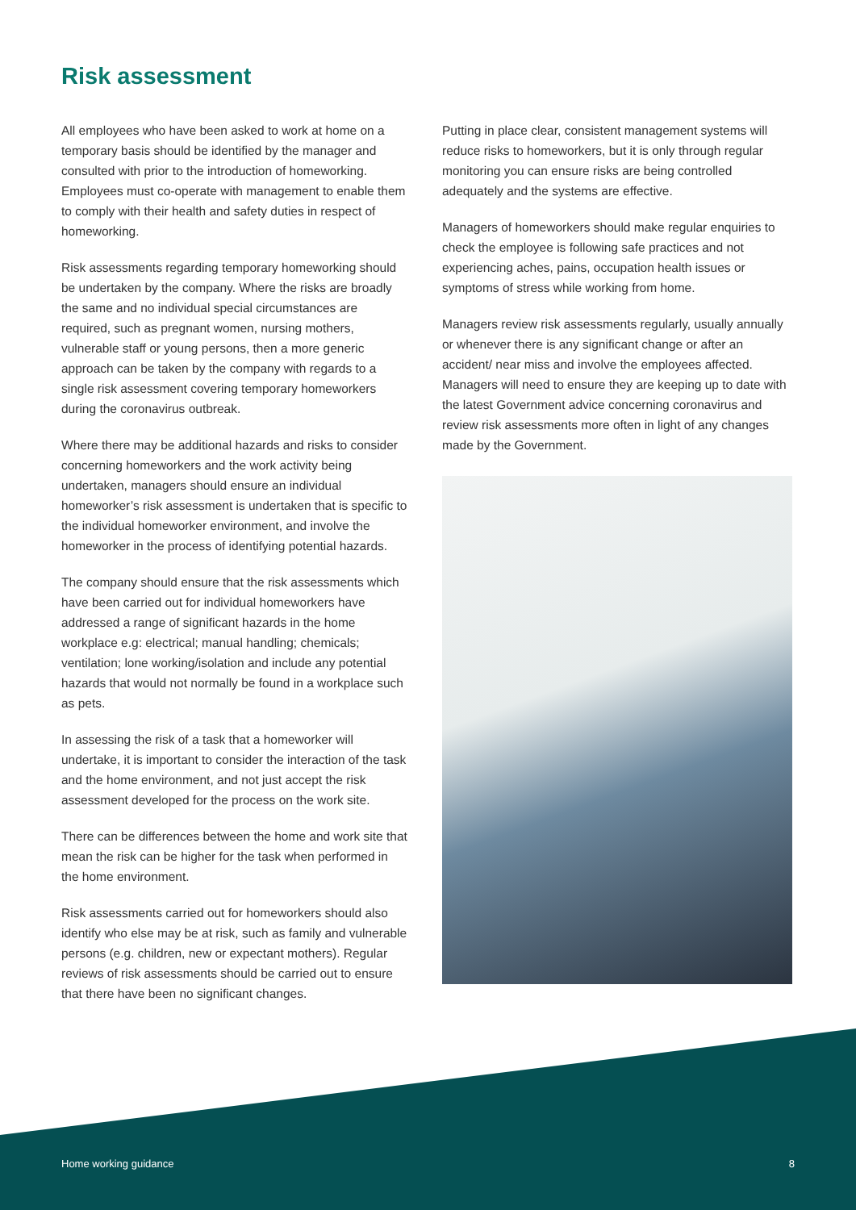Risk assessment
All employees who have been asked to work at home on a temporary basis should be identified by the manager and consulted with prior to the introduction of homeworking. Employees must co-operate with management to enable them to comply with their health and safety duties in respect of homeworking.
Risk assessments regarding temporary homeworking should be undertaken by the company. Where the risks are broadly the same and no individual special circumstances are required, such as pregnant women, nursing mothers, vulnerable staff or young persons, then a more generic approach can be taken by the company with regards to a single risk assessment covering temporary homeworkers during the coronavirus outbreak.
Where there may be additional hazards and risks to consider concerning homeworkers and the work activity being undertaken, managers should ensure an individual homeworker’s risk assessment is undertaken that is specific to the individual homeworker environment, and involve the homeworker in the process of identifying potential hazards.
The company should ensure that the risk assessments which have been carried out for individual homeworkers have addressed a range of significant hazards in the home workplace e.g: electrical; manual handling; chemicals; ventilation; lone working/isolation and include any potential hazards that would not normally be found in a workplace such as pets.
In assessing the risk of a task that a homeworker will undertake, it is important to consider the interaction of the task and the home environment, and not just accept the risk assessment developed for the process on the work site.
There can be differences between the home and work site that mean the risk can be higher for the task when performed in the home environment.
Risk assessments carried out for homeworkers should also identify who else may be at risk, such as family and vulnerable persons (e.g. children, new or expectant mothers). Regular reviews of risk assessments should be carried out to ensure that there have been no significant changes.
Putting in place clear, consistent management systems will reduce risks to homeworkers, but it is only through regular monitoring you can ensure risks are being controlled adequately and the systems are effective.
Managers of homeworkers should make regular enquiries to check the employee is following safe practices and not experiencing aches, pains, occupation health issues or symptoms of stress while working from home.
Managers review risk assessments regularly, usually annually or whenever there is any significant change or after an accident/ near miss and involve the employees affected. Managers will need to ensure they are keeping up to date with the latest Government advice concerning coronavirus and review risk assessments more often in light of any changes made by the Government.
Home working guidance 8